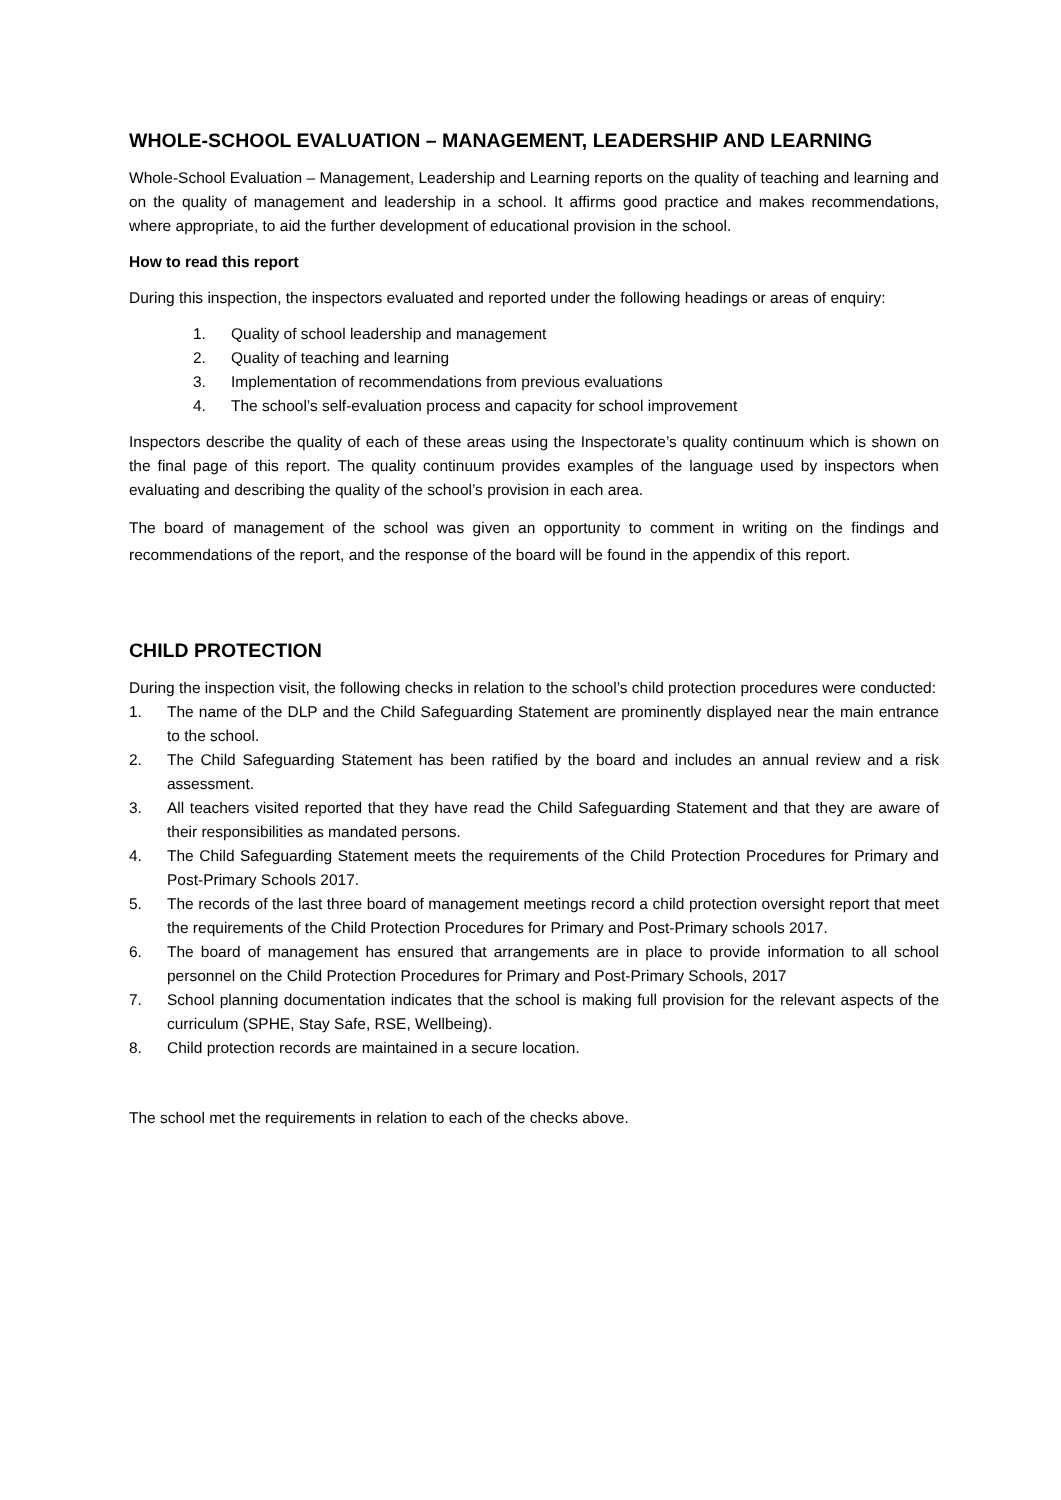WHOLE-SCHOOL EVALUATION – MANAGEMENT, LEADERSHIP AND LEARNING
Whole-School Evaluation – Management, Leadership and Learning reports on the quality of teaching and learning and on the quality of management and leadership in a school. It affirms good practice and makes recommendations, where appropriate, to aid the further development of educational provision in the school.
How to read this report
During this inspection, the inspectors evaluated and reported under the following headings or areas of enquiry:
1. Quality of school leadership and management
2. Quality of teaching and learning
3. Implementation of recommendations from previous evaluations
4. The school’s self-evaluation process and capacity for school improvement
Inspectors describe the quality of each of these areas using the Inspectorate’s quality continuum which is shown on the final page of this report. The quality continuum provides examples of the language used by inspectors when evaluating and describing the quality of the school’s provision in each area.
The board of management of the school was given an opportunity to comment in writing on the findings and recommendations of the report, and the response of the board will be found in the appendix of this report.
CHILD PROTECTION
During the inspection visit, the following checks in relation to the school’s child protection procedures were conducted:
1. The name of the DLP and the Child Safeguarding Statement are prominently displayed near the main entrance to the school.
2. The Child Safeguarding Statement has been ratified by the board and includes an annual review and a risk assessment.
3. All teachers visited reported that they have read the Child Safeguarding Statement and that they are aware of their responsibilities as mandated persons.
4. The Child Safeguarding Statement meets the requirements of the Child Protection Procedures for Primary and Post-Primary Schools 2017.
5. The records of the last three board of management meetings record a child protection oversight report that meet the requirements of the Child Protection Procedures for Primary and Post-Primary schools 2017.
6. The board of management has ensured that arrangements are in place to provide information to all school personnel on the Child Protection Procedures for Primary and Post-Primary Schools, 2017
7. School planning documentation indicates that the school is making full provision for the relevant aspects of the curriculum (SPHE, Stay Safe, RSE, Wellbeing).
8. Child protection records are maintained in a secure location.
The school met the requirements in relation to each of the checks above.